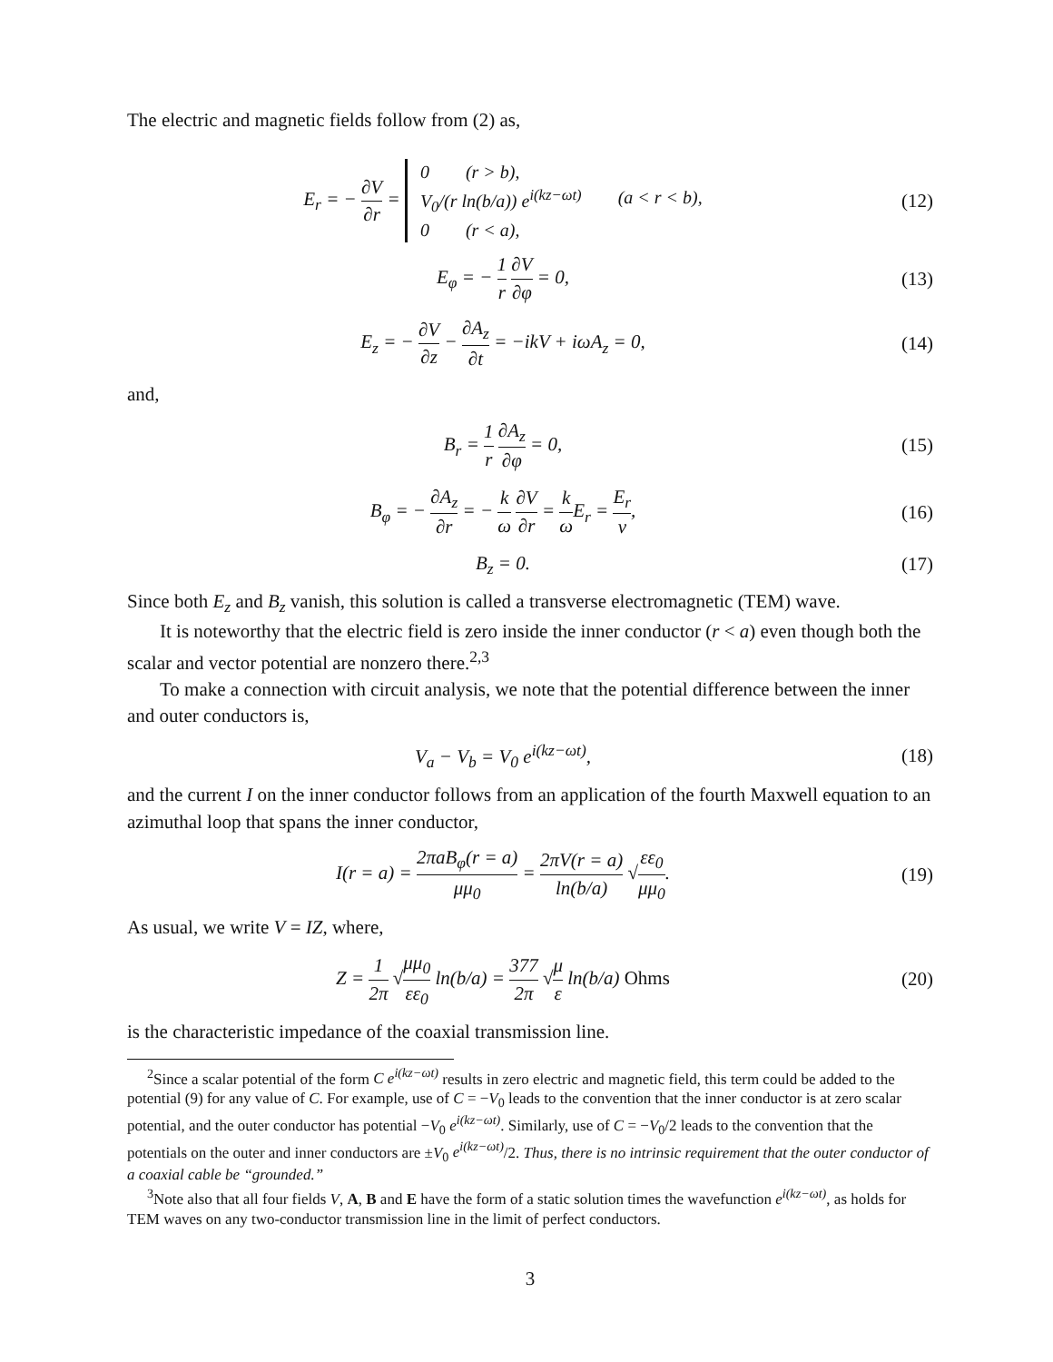The electric and magnetic fields follow from (2) as,
E<sub>r</sub> = − ∂V ∂r =
0 (r > b),
V<sub>0</sub>/(r ln(b/a)) e<sup>i(kz−ωt)</sup> (a < r < b),
0 (r < a),
(12)
E<sub>φ</sub> = − 1 r ∂V ∂φ = 0, (13)
E<sub>z</sub> = − ∂V ∂z − ∂A<sub>z</sub> ∂t = −ikV + iωA<sub>z</sub> = 0,
(14)
and,
B<sub>r</sub> = 1 r ∂A<sub>z</sub> ∂φ = 0, (15)
B<sub>φ</sub> = − ∂A<sub>z</sub> ∂r = − k ω ∂V ∂r = k ω E<sub>r</sub> = E<sub>r</sub> v,
(16)
B<sub>z</sub> = 0. (17)
Since both E<sub>z</sub> and B<sub>z</sub> vanish, this solution is called a transverse electromagnetic (TEM) wave.
It is noteworthy that the electric field is zero inside the inner conductor (r < a) even though both the scalar and vector potential are nonzero there.<sup>2,3</sup>
To make a connection with circuit analysis, we note that the potential difference between the inner and outer conductors is,
V<sub>a</sub> − V<sub>b</sub> = V<sub>0</sub> e<sup>i(kz−ωt)</sup>, (18)
and the current I on the inner conductor follows from an application of the fourth Maxwell equation to an azimuthal loop that spans the inner conductor,
I(r = a) = 2πaB<sub>φ</sub>(r = a) μμ<sub>0</sub> = 2πV(r = a) ln(b/a) √εε<sub>0</sub> μμ<sub>0</sub>.
(19)
As usual, we write V = IZ, where,
Z = 1 2π √μμ<sub>0</sub> εε<sub>0</sub> ln(b/a) = 377 2π √μ ε ln(b/a) Ohms
(20)
is the characteristic impedance of the coaxial transmission line.
<sup>2</sup> Since a scalar potential of the form C e<sup>i(kz−ωt)</sup> results in zero electric and magnetic field, this term could be added to the potential (9) for any value of C. For example, use of C = −V<sub>0</sub> leads to the convention that the inner conductor is at zero scalar potential, and the outer conductor has potential −V<sub>0</sub> e<sup>i(kz−ωt)</sup>. Similarly, use of C = −V<sub>0</sub>/2 leads to the convention that the potentials on the outer and inner conductors are ±V<sub>0</sub> e<sup>i(kz−ωt)</sup>/2. Thus, there is no intrinsic requirement that the outer conductor of a coaxial cable be “grounded.”
<sup>3</sup> Note also that all four fields V, A, B and E have the form of a static solution times the wavefunction e<sup>i(kz−ωt)</sup>, as holds for TEM waves on any two-conductor transmission line in the limit of perfect conductors.
3